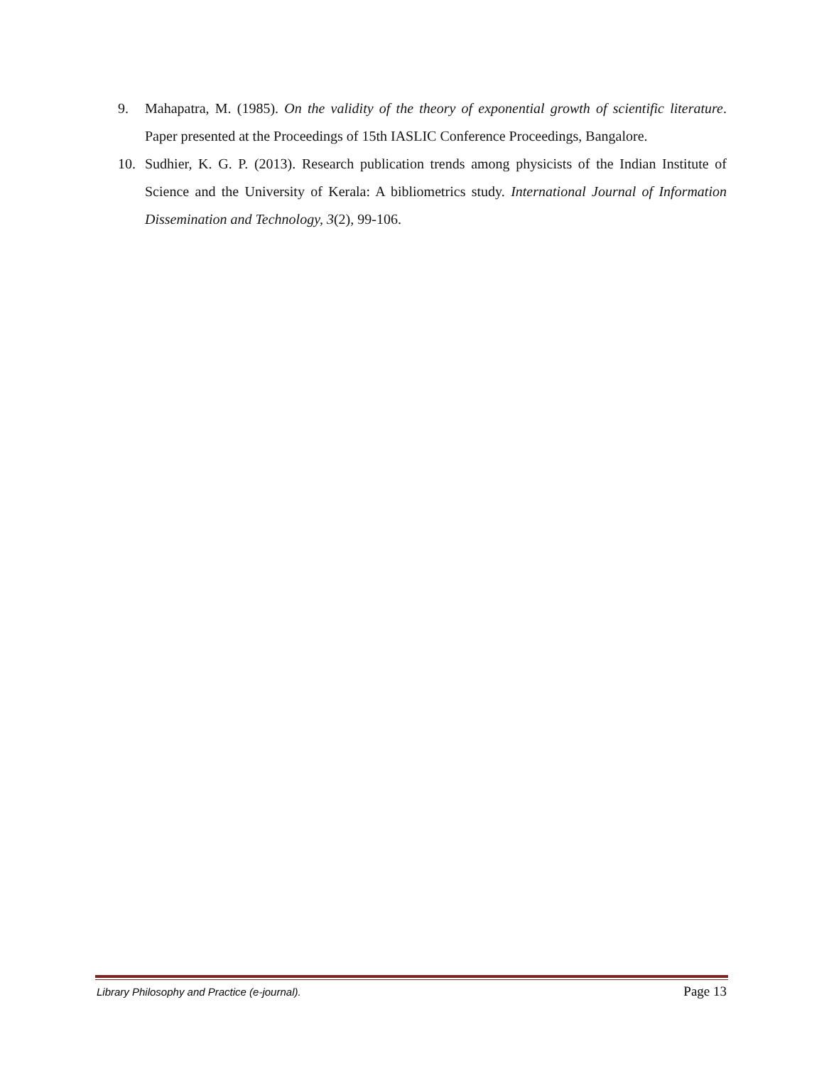9. Mahapatra, M. (1985). On the validity of the theory of exponential growth of scientific literature. Paper presented at the Proceedings of 15th IASLIC Conference Proceedings, Bangalore.
10. Sudhier, K. G. P. (2013). Research publication trends among physicists of the Indian Institute of Science and the University of Kerala: A bibliometrics study. International Journal of Information Dissemination and Technology, 3(2), 99-106.
Library Philosophy and Practice (e-journal). Page 13